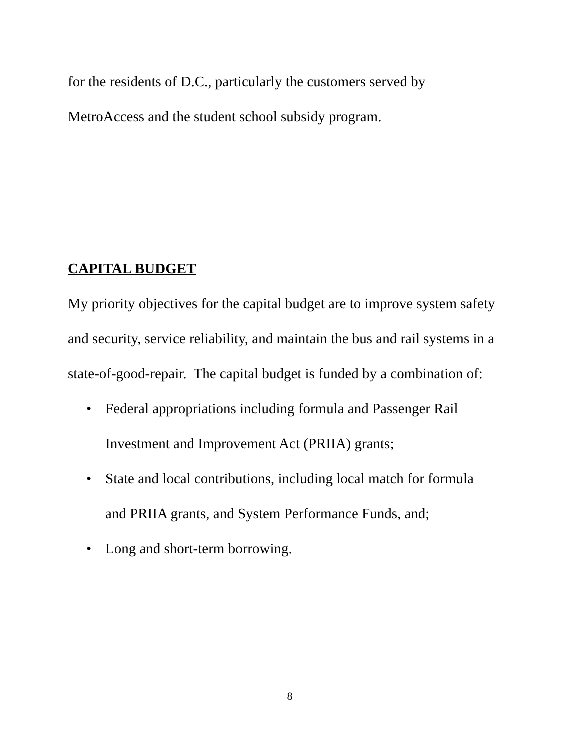for the residents of D.C., particularly the customers served by
MetroAccess and the student school subsidy program.
CAPITAL BUDGET
My priority objectives for the capital budget are to improve system safety and security, service reliability, and maintain the bus and rail systems in a state-of-good-repair. The capital budget is funded by a combination of:
• Federal appropriations including formula and Passenger Rail Investment and Improvement Act (PRIIA) grants;
• State and local contributions, including local match for formula and PRIIA grants, and System Performance Funds, and;
• Long and short-term borrowing.
8